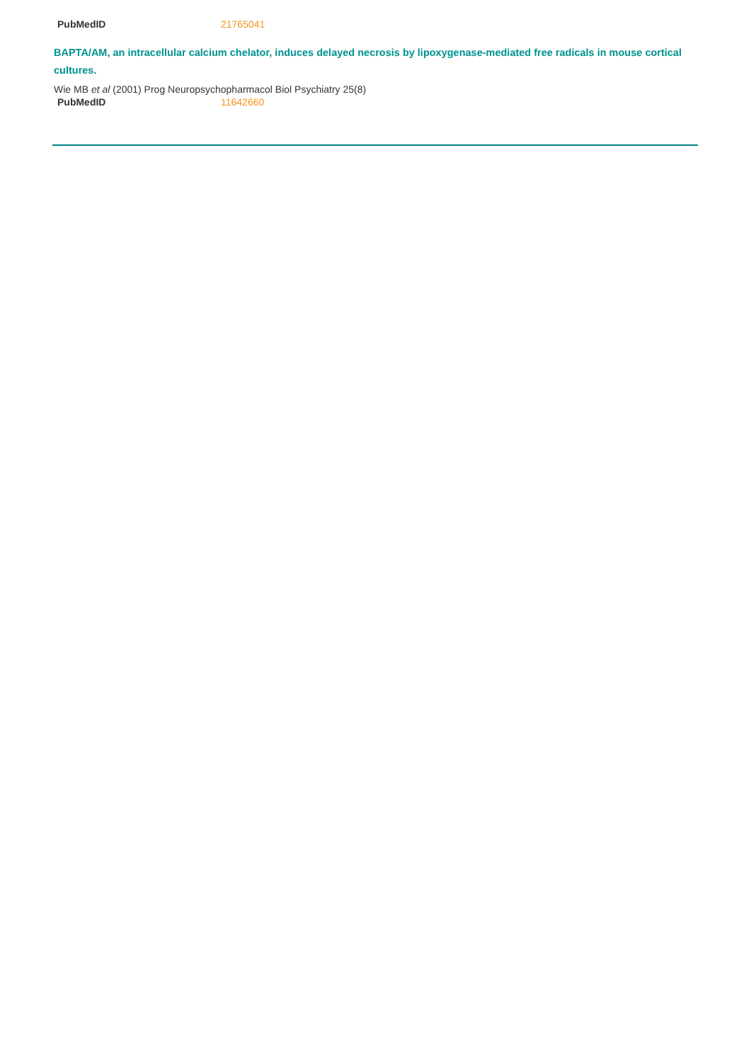| PubMedID | 21765041 |
BAPTA/AM, an intracellular calcium chelator, induces delayed necrosis by lipoxygenase-mediated free radicals in mouse cortical cultures.
Wie MB et al (2001) Prog Neuropsychopharmacol Biol Psychiatry 25(8)
| PubMedID | 11642660 |